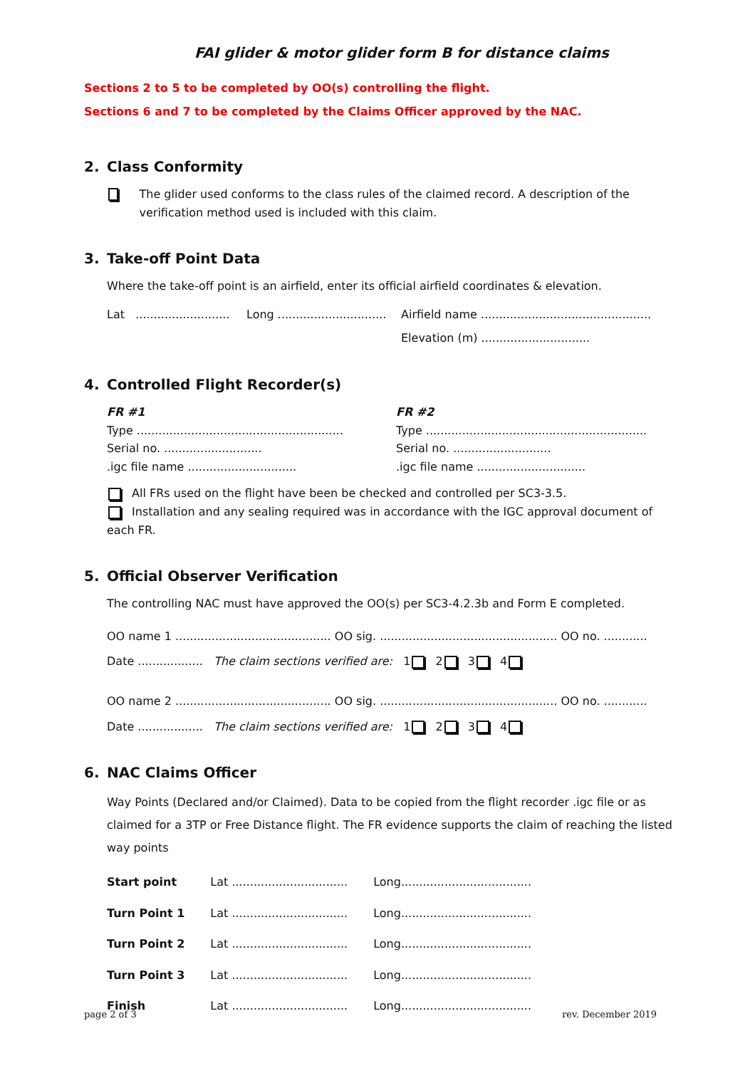FAI glider & motor glider form B for distance claims
Sections 2 to 5 to be completed by OO(s) controlling the flight.
Sections 6 and 7 to be completed by the Claims Officer approved by the NAC.
2. Class Conformity
The glider used conforms to the class rules of the claimed record. A description of the verification method used is included with this claim.
3. Take-off Point Data
Where the take-off point is an airfield, enter its official airfield coordinates & elevation.
Lat ..........................
Long ..............................
Airfield name ...............................................
Elevation (m) ..............................
4. Controlled Flight Recorder(s)
FR #1
Type .........................................................
Serial no. ...........................
.igc file name ..............................
FR #2
Type .............................................................
Serial no. ...........................
.igc file name ..............................
All FRs used on the flight have been be checked and controlled per SC3-3.5.
Installation and any sealing required was in accordance with the IGC approval document of each FR.
5. Official Observer Verification
The controlling NAC must have approved the OO(s) per SC3-4.2.3b and Form E completed.
OO name 1 ........................................... OO sig. ................................................. OO no. ............
Date .................. The claim sections verified are: 1 2 3 4
OO name 2 ........................................... OO sig. ................................................. OO no. ............
Date .................. The claim sections verified are: 1 2 3 4
6. NAC Claims Officer
Way Points (Declared and/or Claimed). Data to be copied from the flight recorder .igc file or as claimed for a 3TP or Free Distance flight. The FR evidence supports the claim of reaching the listed way points
| Start point | Lat ................................ | Long.................................... |
| Turn Point 1 | Lat ................................ | Long.................................... |
| Turn Point 2 | Lat ................................ | Long.................................... |
| Turn Point 3 | Lat ................................ | Long.................................... |
| Finish | Lat ................................ | Long.................................... |
page 2 of 3 rev. December 2019